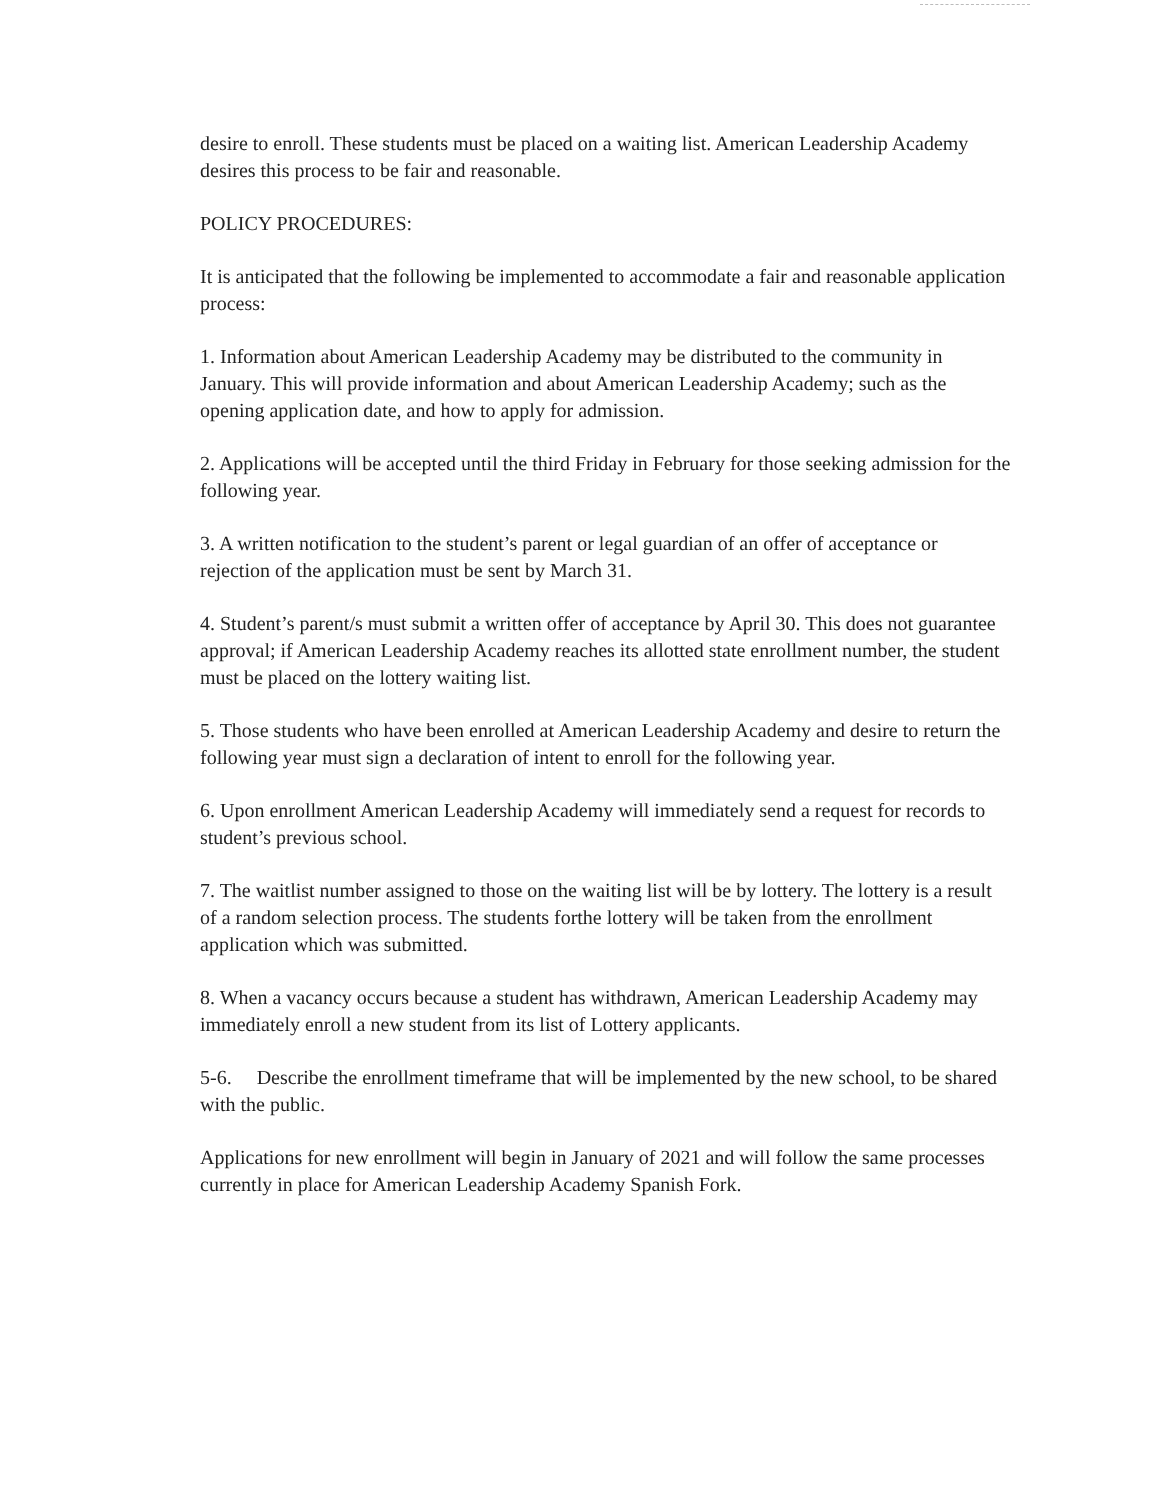desire to enroll. These students must be placed on a waiting list. American Leadership Academy desires this process to be fair and reasonable.
POLICY PROCEDURES:
It is anticipated that the following be implemented to accommodate a fair and reasonable application process:
1. Information about American Leadership Academy may be distributed to the community in January. This will provide information and about American Leadership Academy; such as the opening application date, and how to apply for admission.
2. Applications will be accepted until the third Friday in February for those seeking admission for the following year.
3. A written notification to the student’s parent or legal guardian of an offer of acceptance or rejection of the application must be sent by March 31.
4. Student’s parent/s must submit a written offer of acceptance by April 30. This does not guarantee approval; if American Leadership Academy reaches its allotted state enrollment number, the student must be placed on the lottery waiting list.
5. Those students who have been enrolled at American Leadership Academy and desire to return the following year must sign a declaration of intent to enroll for the following year.
6. Upon enrollment American Leadership Academy will immediately send a request for records to student’s previous school.
7. The waitlist number assigned to those on the waiting list will be by lottery. The lottery is a result of a random selection process. The students forthe lottery will be taken from the enrollment application which was submitted.
8. When a vacancy occurs because a student has withdrawn, American Leadership Academy may immediately enroll a new student from its list of Lottery applicants.
5-6. Describe the enrollment timeframe that will be implemented by the new school, to be shared with the public.
Applications for new enrollment will begin in January of 2021 and will follow the same processes currently in place for American Leadership Academy Spanish Fork.